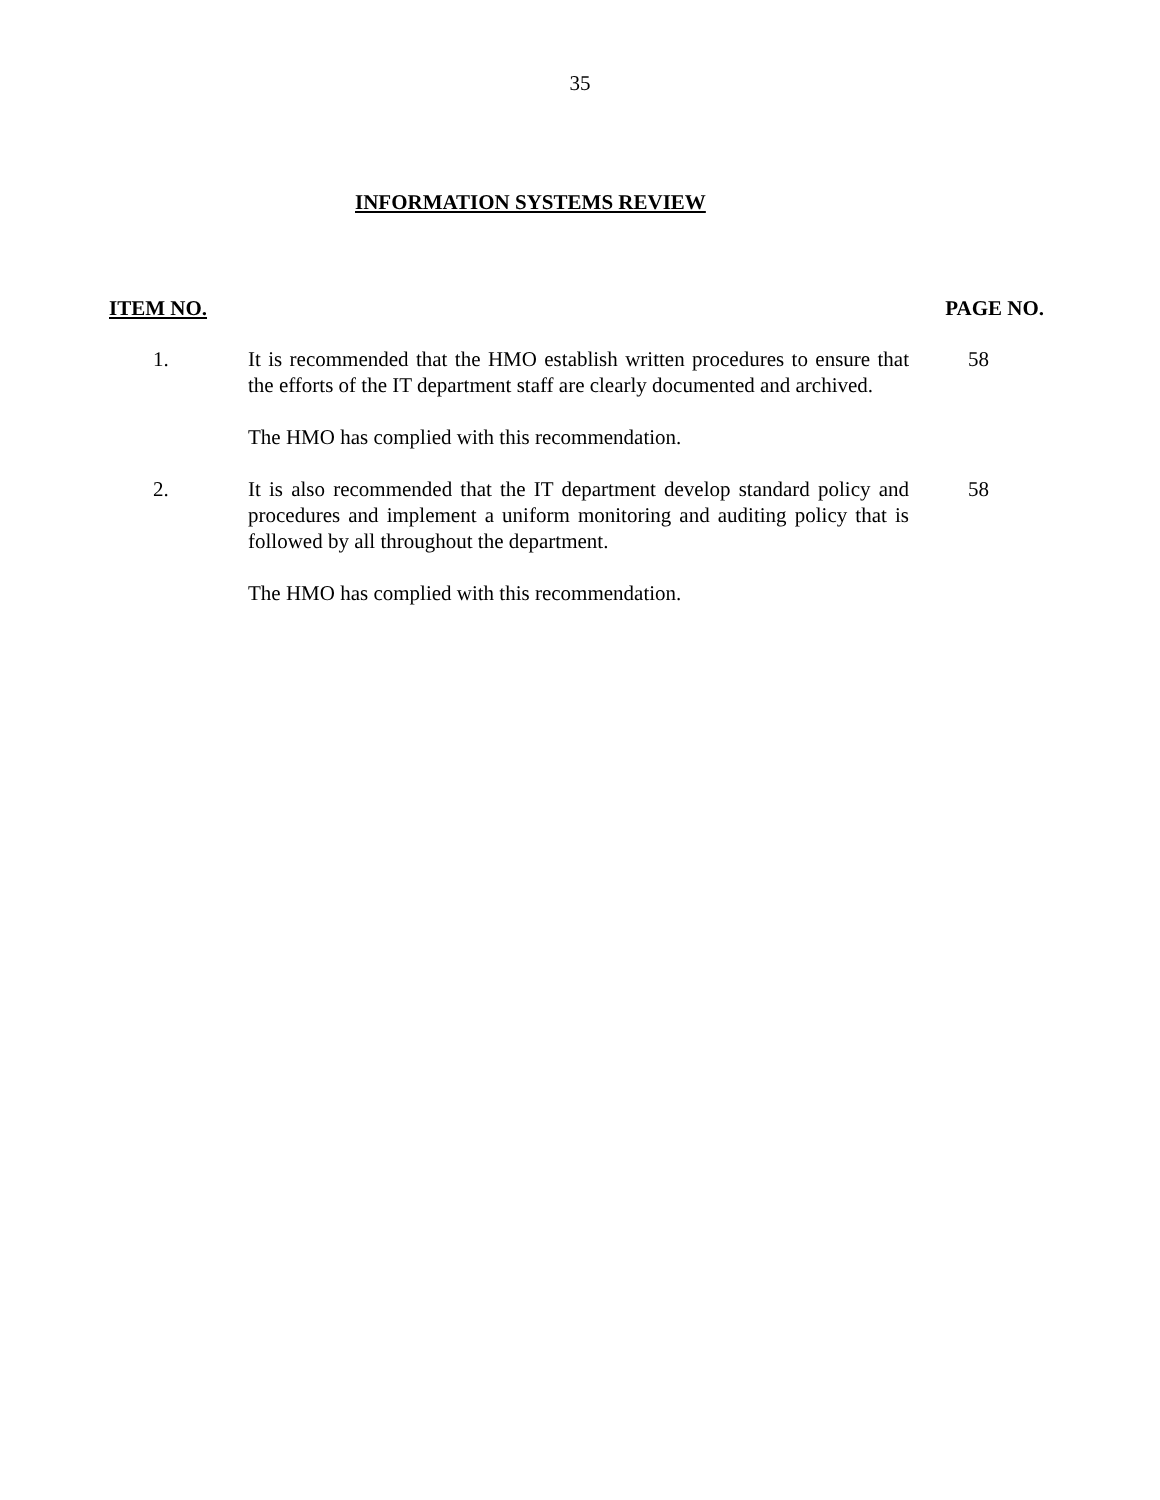35
INFORMATION SYSTEMS REVIEW
ITEM NO. PAGE NO.
1. It is recommended that the HMO establish written procedures to ensure that the efforts of the IT department staff are clearly documented and archived.
The HMO has complied with this recommendation.
58
2. It is also recommended that the IT department develop standard policy and procedures and implement a uniform monitoring and auditing policy that is followed by all throughout the department.
The HMO has complied with this recommendation.
58